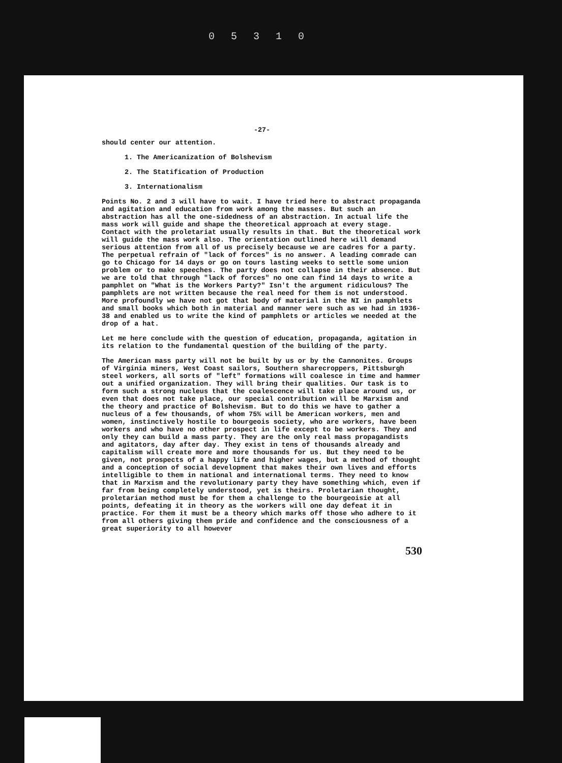0 5 3 1 0
-27-
should center our attention.
1. The Americanization of Bolshevism
2. The Statification of Production
3. Internationalism
Points No. 2 and 3 will have to wait. I have tried here to abstract propaganda and agitation and education from work among the masses. But such an abstraction has all the one-sidedness of an abstraction. In actual life the mass work will guide and shape the theoretical approach at every stage. Contact with the proletariat usually results in that. But the theoretical work will guide the mass work also. The orientation outlined here will demand serious attention from all of us precisely because we are cadres for a party. The perpetual refrain of "lack of forces" is no answer. A leading comrade can go to Chicago for 14 days or go on tours lasting weeks to settle some union problem or to make speeches. The party does not collapse in their absence. But we are told that through "lack of forces" no one can find 14 days to write a pamphlet on "What is the Workers Party?" Isn't the argument ridiculous? The pamphlets are not written because the real need for them is not understood. More profoundly we have not got that body of material in the NI in pamphlets and small books which both in material and manner were such as we had in 1936-38 and enabled us to write the kind of pamphlets or articles we needed at the drop of a hat.
Let me here conclude with the question of education, propaganda, agitation in its relation to the fundamental question of the building of the party.
The American mass party will not be built by us or by the Cannonites. Groups of Virginia miners, West Coast sailors, Southern sharecroppers, Pittsburgh steel workers, all sorts of "left" formations will coalesce in time and hammer out a unified organization. They will bring their qualities. Our task is to form such a strong nucleus that the coalescence will take place around us, or even that does not take place, our special contribution will be Marxism and the theory and practice of Bolshevism. But to do this we have to gather a nucleus of a few thousands, of whom 75% will be American workers, men and women, instinctively hostile to bourgeois society, who are workers, have been workers and who have no other prospect in life except to be workers. They and only they can build a mass party. They are the only real mass propagandists and agitators, day after day. They exist in tens of thousands already and capitalism will create more and more thousands for us. But they need to be given, not prospects of a happy life and higher wages, but a method of thought and a conception of social development that makes their own lives and efforts intelligible to them in national and international terms. They need to know that in Marxism and the revolutionary party they have something which, even if far from being completely understood, yet is theirs. Proletarian thought, proletarian method must be for them a challenge to the bourgeoisie at all points, defeating it in theory as the workers will one day defeat it in practice. For them it must be a theory which marks off those who adhere to it from all others giving them pride and confidence and the consciousness of a great superiority to all however
530